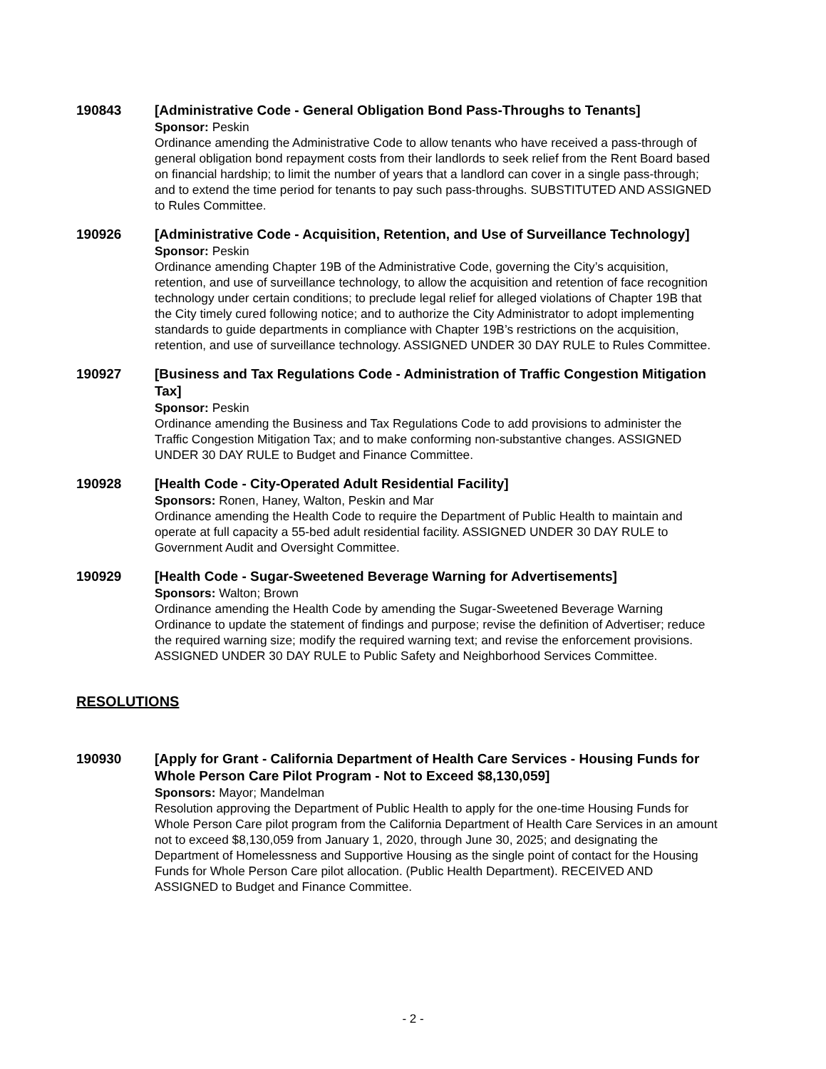190843 [Administrative Code - General Obligation Bond Pass-Throughs to Tenants]
Sponsor: Peskin
Ordinance amending the Administrative Code to allow tenants who have received a pass-through of general obligation bond repayment costs from their landlords to seek relief from the Rent Board based on financial hardship; to limit the number of years that a landlord can cover in a single pass-through; and to extend the time period for tenants to pay such pass-throughs. SUBSTITUTED AND ASSIGNED to Rules Committee.
190926 [Administrative Code - Acquisition, Retention, and Use of Surveillance Technology]
Sponsor: Peskin
Ordinance amending Chapter 19B of the Administrative Code, governing the City’s acquisition, retention, and use of surveillance technology, to allow the acquisition and retention of face recognition technology under certain conditions; to preclude legal relief for alleged violations of Chapter 19B that the City timely cured following notice; and to authorize the City Administrator to adopt implementing standards to guide departments in compliance with Chapter 19B’s restrictions on the acquisition, retention, and use of surveillance technology. ASSIGNED UNDER 30 DAY RULE to Rules Committee.
190927 [Business and Tax Regulations Code - Administration of Traffic Congestion Mitigation Tax]
Sponsor: Peskin
Ordinance amending the Business and Tax Regulations Code to add provisions to administer the Traffic Congestion Mitigation Tax; and to make conforming non-substantive changes. ASSIGNED UNDER 30 DAY RULE to Budget and Finance Committee.
190928 [Health Code - City-Operated Adult Residential Facility]
Sponsors: Ronen, Haney, Walton, Peskin and Mar
Ordinance amending the Health Code to require the Department of Public Health to maintain and operate at full capacity a 55-bed adult residential facility. ASSIGNED UNDER 30 DAY RULE to Government Audit and Oversight Committee.
190929 [Health Code - Sugar-Sweetened Beverage Warning for Advertisements]
Sponsors: Walton; Brown
Ordinance amending the Health Code by amending the Sugar-Sweetened Beverage Warning Ordinance to update the statement of findings and purpose; revise the definition of Advertiser; reduce the required warning size; modify the required warning text; and revise the enforcement provisions. ASSIGNED UNDER 30 DAY RULE to Public Safety and Neighborhood Services Committee.
RESOLUTIONS
190930 [Apply for Grant - California Department of Health Care Services - Housing Funds for Whole Person Care Pilot Program - Not to Exceed $8,130,059]
Sponsors: Mayor; Mandelman
Resolution approving the Department of Public Health to apply for the one-time Housing Funds for Whole Person Care pilot program from the California Department of Health Care Services in an amount not to exceed $8,130,059 from January 1, 2020, through June 30, 2025; and designating the Department of Homelessness and Supportive Housing as the single point of contact for the Housing Funds for Whole Person Care pilot allocation. (Public Health Department). RECEIVED AND ASSIGNED to Budget and Finance Committee.
- 2 -